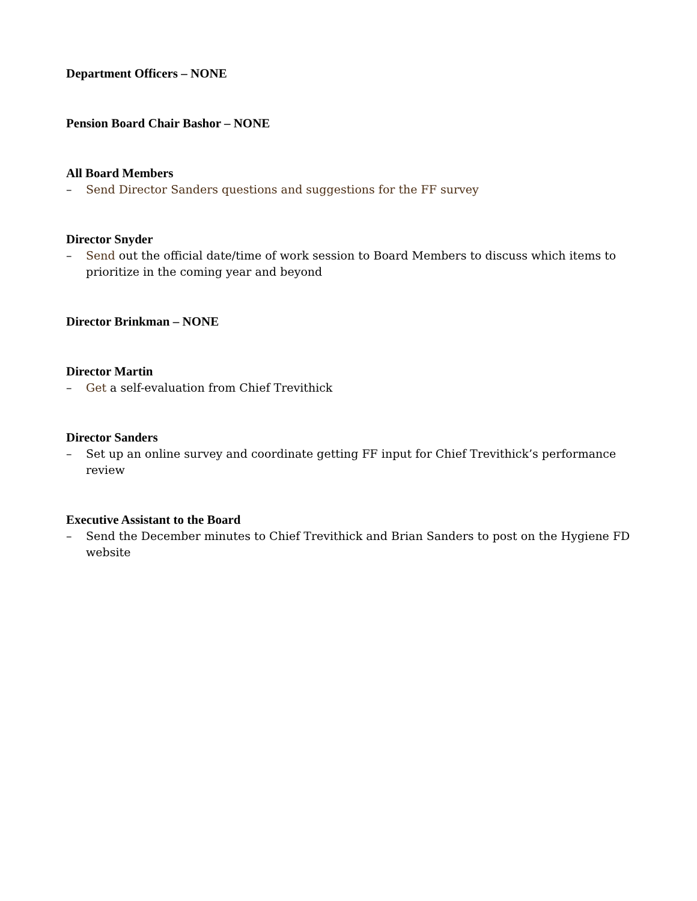Department Officers – NONE
Pension Board Chair Bashor – NONE
All Board Members
– Send Director Sanders questions and suggestions for the FF survey
Director Snyder
– Send out the official date/time of work session to Board Members to discuss which items to prioritize in the coming year and beyond
Director Brinkman – NONE
Director Martin
– Get a self-evaluation from Chief Trevithick
Director Sanders
– Set up an online survey and coordinate getting FF input for Chief Trevithick’s performance review
Executive Assistant to the Board
– Send the December minutes to Chief Trevithick and Brian Sanders to post on the Hygiene FD website